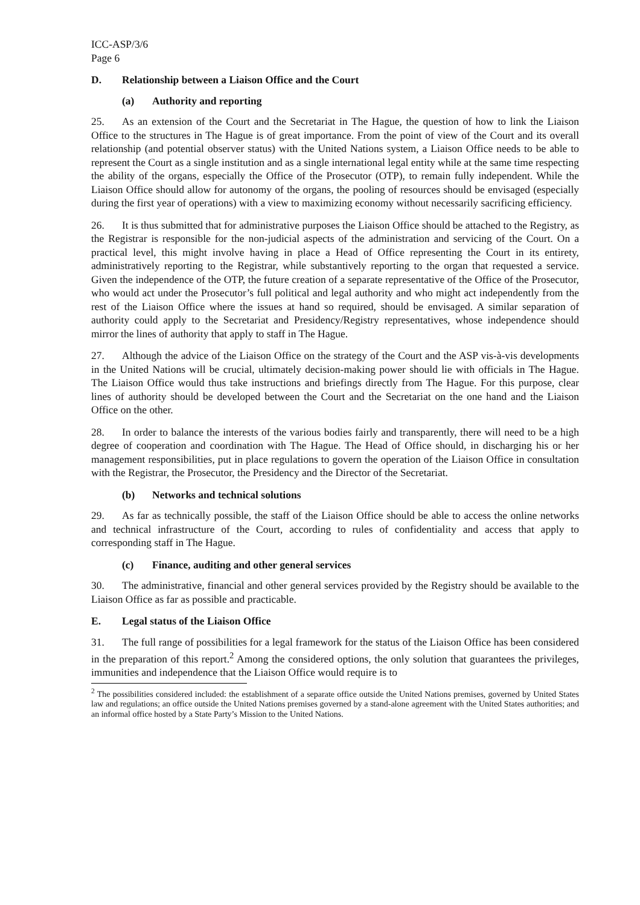ICC-ASP/3/6
Page 6
D. Relationship between a Liaison Office and the Court
(a) Authority and reporting
25. As an extension of the Court and the Secretariat in The Hague, the question of how to link the Liaison Office to the structures in The Hague is of great importance. From the point of view of the Court and its overall relationship (and potential observer status) with the United Nations system, a Liaison Office needs to be able to represent the Court as a single institution and as a single international legal entity while at the same time respecting the ability of the organs, especially the Office of the Prosecutor (OTP), to remain fully independent. While the Liaison Office should allow for autonomy of the organs, the pooling of resources should be envisaged (especially during the first year of operations) with a view to maximizing economy without necessarily sacrificing efficiency.
26. It is thus submitted that for administrative purposes the Liaison Office should be attached to the Registry, as the Registrar is responsible for the non-judicial aspects of the administration and servicing of the Court. On a practical level, this might involve having in place a Head of Office representing the Court in its entirety, administratively reporting to the Registrar, while substantively reporting to the organ that requested a service. Given the independence of the OTP, the future creation of a separate representative of the Office of the Prosecutor, who would act under the Prosecutor’s full political and legal authority and who might act independently from the rest of the Liaison Office where the issues at hand so required, should be envisaged. A similar separation of authority could apply to the Secretariat and Presidency/Registry representatives, whose independence should mirror the lines of authority that apply to staff in The Hague.
27. Although the advice of the Liaison Office on the strategy of the Court and the ASP vis-à-vis developments in the United Nations will be crucial, ultimately decision-making power should lie with officials in The Hague. The Liaison Office would thus take instructions and briefings directly from The Hague. For this purpose, clear lines of authority should be developed between the Court and the Secretariat on the one hand and the Liaison Office on the other.
28. In order to balance the interests of the various bodies fairly and transparently, there will need to be a high degree of cooperation and coordination with The Hague. The Head of Office should, in discharging his or her management responsibilities, put in place regulations to govern the operation of the Liaison Office in consultation with the Registrar, the Prosecutor, the Presidency and the Director of the Secretariat.
(b) Networks and technical solutions
29. As far as technically possible, the staff of the Liaison Office should be able to access the online networks and technical infrastructure of the Court, according to rules of confidentiality and access that apply to corresponding staff in The Hague.
(c) Finance, auditing and other general services
30. The administrative, financial and other general services provided by the Registry should be available to the Liaison Office as far as possible and practicable.
E. Legal status of the Liaison Office
31. The full range of possibilities for a legal framework for the status of the Liaison Office has been considered in the preparation of this report.<sup>2</sup> Among the considered options, the only solution that guarantees the privileges, immunities and independence that the Liaison Office would require is to
<sup>2</sup> The possibilities considered included: the establishment of a separate office outside the United Nations premises, governed by United States law and regulations; an office outside the United Nations premises governed by a stand-alone agreement with the United States authorities; and an informal office hosted by a State Party’s Mission to the United Nations.